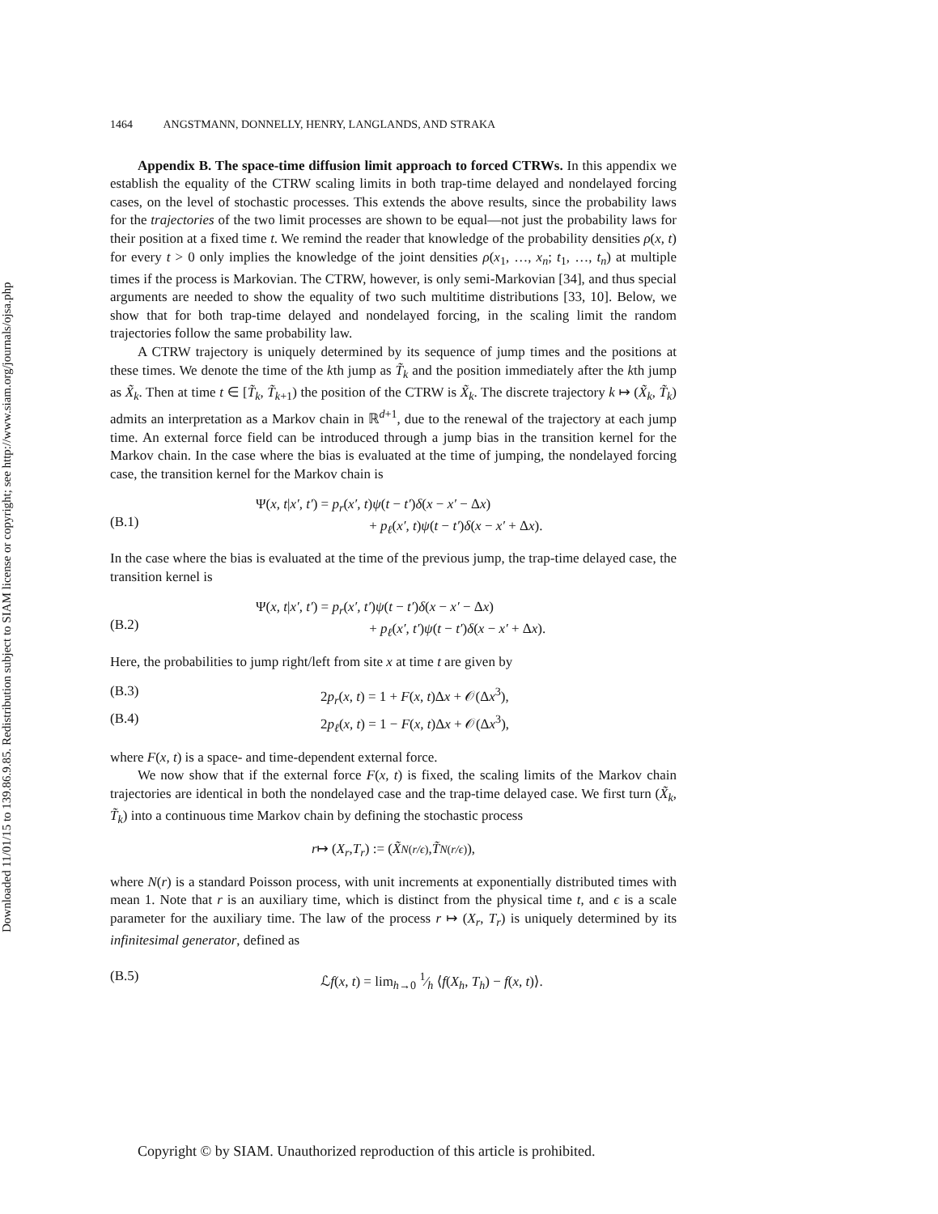Downloaded 11/01/15 to 139.86.9.85. Redistribution subject to SIAM license or copyright; see http://www.siam.org/journals/ojsa.php
1464 ANGSTMANN, DONNELLY, HENRY, LANGLANDS, AND STRAKA
Appendix B. The space-time diffusion limit approach to forced CTRWs. In this appendix we establish the equality of the CTRW scaling limits in both trap-time delayed and nondelayed forcing cases, on the level of stochastic processes. This extends the above results, since the probability laws for the trajectories of the two limit processes are shown to be equal—not just the probability laws for their position at a fixed time t. We remind the reader that knowledge of the probability densities ρ(x, t) for every t > 0 only implies the knowledge of the joint densities ρ(x<sub>1</sub>, …, x<sub>n</sub>; t<sub>1</sub>, …, t<sub>n</sub>) at multiple times if the process is Markovian. The CTRW, however, is only semi-Markovian [34], and thus special arguments are needed to show the equality of two such multitime distributions [33, 10]. Below, we show that for both trap-time delayed and nondelayed forcing, in the scaling limit the random trajectories follow the same probability law.
A CTRW trajectory is uniquely determined by its sequence of jump times and the positions at these times. We denote the time of the kth jump as T̃<sub>k</sub> and the position immediately after the kth jump as X̃<sub>k</sub>. Then at time t ∈ [T̃<sub>k</sub>, T̃<sub>k+1</sub>) the position of the CTRW is X̃<sub>k</sub>. The discrete trajectory k ↦ (X̃<sub>k</sub>, T̃<sub>k</sub>) admits an interpretation as a Markov chain in ℝ<sup>d+1</sup>, due to the renewal of the trajectory at each jump time. An external force field can be introduced through a jump bias in the transition kernel for the Markov chain. In the case where the bias is evaluated at the time of jumping, the nondelayed forcing case, the transition kernel for the Markov chain is
(B.1) Ψ(x, t|x′, t′) = p<sub>r</sub>(x′, t)ψ(t − t′)δ(x − x′ − Δx)
+ p<sub>ℓ</sub>(x′, t)ψ(t − t′)δ(x − x′ + Δx).
In the case where the bias is evaluated at the time of the previous jump, the trap-time delayed case, the transition kernel is
(B.2) Ψ(x, t|x′, t′) = p<sub>r</sub>(x′, t′)ψ(t − t′)δ(x − x′ − Δx)
+ p<sub>ℓ</sub>(x′, t′)ψ(t − t′)δ(x − x′ + Δx).
Here, the probabilities to jump right/left from site x at time t are given by
(B.3) 2p<sub>r</sub>(x, t) = 1 + F(x, t)Δx + 𝒪(Δx<sup>3</sup>),
(B.4) 2p<sub>ℓ</sub>(x, t) = 1 − F(x, t)Δx + 𝒪(Δx<sup>3</sup>),
where F(x, t) is a space- and time-dependent external force.
We now show that if the external force F(x, t) is fixed, the scaling limits of the Markov chain trajectories are identical in both the nondelayed case and the trap-time delayed case. We first turn (X̃<sub>k</sub>, T̃<sub>k</sub>) into a continuous time Markov chain by defining the stochastic process
r ↦ (X<sub>r</sub>, T<sub>r</sub>) := (X̃<sub>N(r/ϵ)</sub>, T̃<sub>N(r/ϵ)</sub>),
where N(r) is a standard Poisson process, with unit increments at exponentially distributed times with mean 1. Note that r is an auxiliary time, which is distinct from the physical time t, and ϵ is a scale parameter for the auxiliary time. The law of the process r ↦ (X<sub>r</sub>, T<sub>r</sub>) is uniquely determined by its infinitesimal generator, defined as
(B.5) ℒf(x, t) = lim<sub>h→0</sub> 1⁄h ⟨f(X<sub>h</sub>, T<sub>h</sub>) − f(x, t)⟩.
Copyright © by SIAM. Unauthorized reproduction of this article is prohibited.